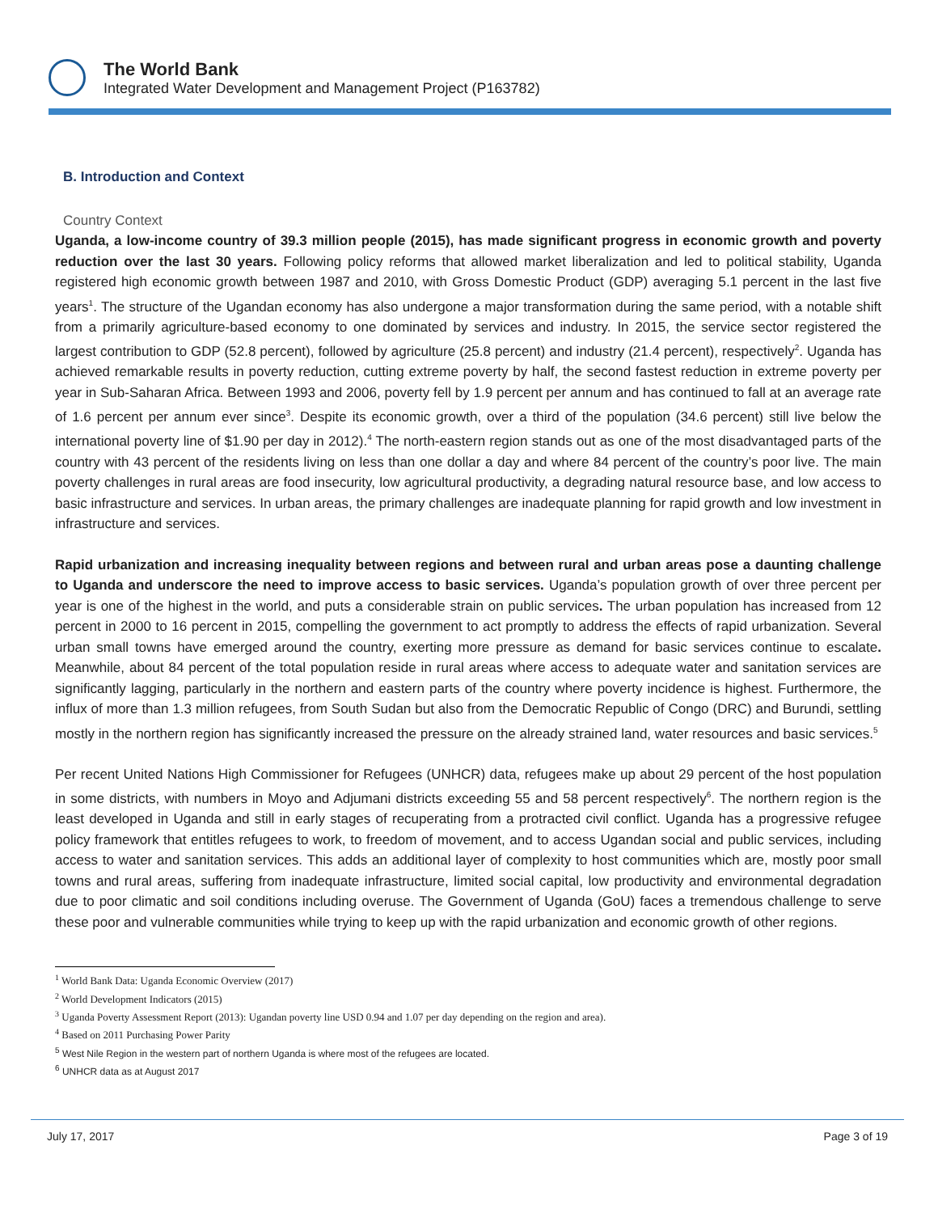The World Bank
Integrated Water Development and Management Project (P163782)
B. Introduction and Context
Country Context
Uganda, a low-income country of 39.3 million people (2015), has made significant progress in economic growth and poverty reduction over the last 30 years. Following policy reforms that allowed market liberalization and led to political stability, Uganda registered high economic growth between 1987 and 2010, with Gross Domestic Product (GDP) averaging 5.1 percent in the last five years<sup>1</sup>. The structure of the Ugandan economy has also undergone a major transformation during the same period, with a notable shift from a primarily agriculture-based economy to one dominated by services and industry. In 2015, the service sector registered the largest contribution to GDP (52.8 percent), followed by agriculture (25.8 percent) and industry (21.4 percent), respectively<sup>2</sup>. Uganda has achieved remarkable results in poverty reduction, cutting extreme poverty by half, the second fastest reduction in extreme poverty per year in Sub-Saharan Africa. Between 1993 and 2006, poverty fell by 1.9 percent per annum and has continued to fall at an average rate of 1.6 percent per annum ever since<sup>3</sup>. Despite its economic growth, over a third of the population (34.6 percent) still live below the international poverty line of $1.90 per day in 2012).<sup>4</sup> The north-eastern region stands out as one of the most disadvantaged parts of the country with 43 percent of the residents living on less than one dollar a day and where 84 percent of the country’s poor live. The main poverty challenges in rural areas are food insecurity, low agricultural productivity, a degrading natural resource base, and low access to basic infrastructure and services. In urban areas, the primary challenges are inadequate planning for rapid growth and low investment in infrastructure and services.
Rapid urbanization and increasing inequality between regions and between rural and urban areas pose a daunting challenge to Uganda and underscore the need to improve access to basic services. Uganda’s population growth of over three percent per year is one of the highest in the world, and puts a considerable strain on public services. The urban population has increased from 12 percent in 2000 to 16 percent in 2015, compelling the government to act promptly to address the effects of rapid urbanization. Several urban small towns have emerged around the country, exerting more pressure as demand for basic services continue to escalate. Meanwhile, about 84 percent of the total population reside in rural areas where access to adequate water and sanitation services are significantly lagging, particularly in the northern and eastern parts of the country where poverty incidence is highest. Furthermore, the influx of more than 1.3 million refugees, from South Sudan but also from the Democratic Republic of Congo (DRC) and Burundi, settling mostly in the northern region has significantly increased the pressure on the already strained land, water resources and basic services.<sup>5</sup>
Per recent United Nations High Commissioner for Refugees (UNHCR) data, refugees make up about 29 percent of the host population in some districts, with numbers in Moyo and Adjumani districts exceeding 55 and 58 percent respectively<sup>6</sup>. The northern region is the least developed in Uganda and still in early stages of recuperating from a protracted civil conflict. Uganda has a progressive refugee policy framework that entitles refugees to work, to freedom of movement, and to access Ugandan social and public services, including access to water and sanitation services. This adds an additional layer of complexity to host communities which are, mostly poor small towns and rural areas, suffering from inadequate infrastructure, limited social capital, low productivity and environmental degradation due to poor climatic and soil conditions including overuse. The Government of Uganda (GoU) faces a tremendous challenge to serve these poor and vulnerable communities while trying to keep up with the rapid urbanization and economic growth of other regions.
<sup>1</sup> World Bank Data: Uganda Economic Overview (2017)
<sup>2</sup> World Development Indicators (2015)
<sup>3</sup> Uganda Poverty Assessment Report (2013): Ugandan poverty line USD 0.94 and 1.07 per day depending on the region and area).
<sup>4</sup> Based on 2011 Purchasing Power Parity
<sup>5</sup> West Nile Region in the western part of northern Uganda is where most of the refugees are located.
<sup>6</sup> UNHCR data as at August 2017
July 17, 2017 Page 3 of 19